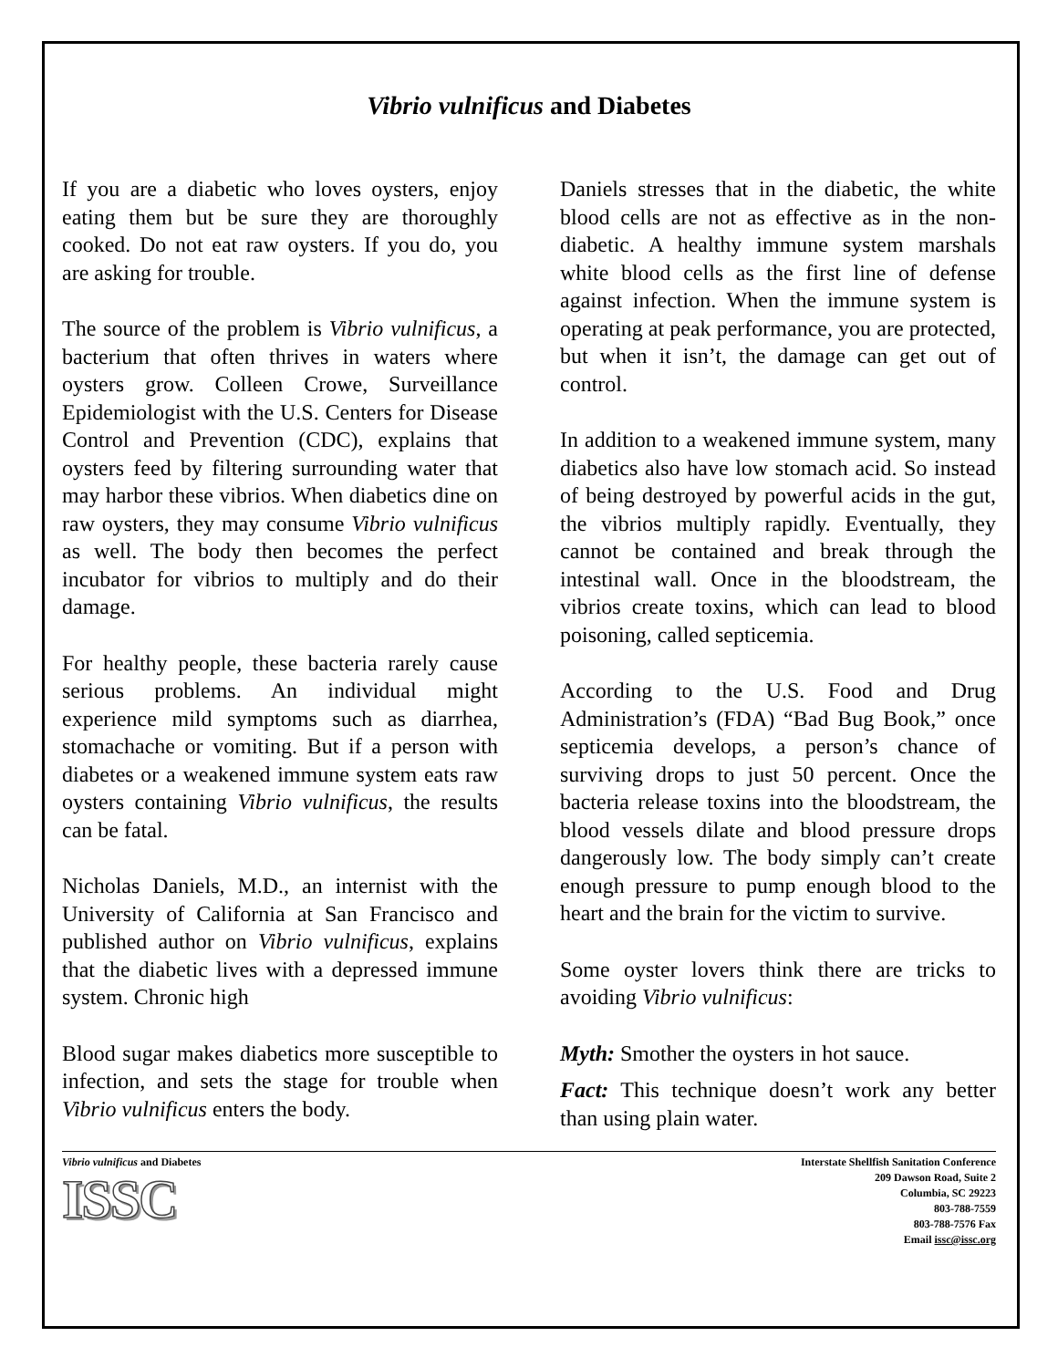Vibrio vulnificus and Diabetes
If you are a diabetic who loves oysters, enjoy eating them but be sure they are thoroughly cooked. Do not eat raw oysters. If you do, you are asking for trouble.
The source of the problem is Vibrio vulnificus, a bacterium that often thrives in waters where oysters grow. Colleen Crowe, Surveillance Epidemiologist with the U.S. Centers for Disease Control and Prevention (CDC), explains that oysters feed by filtering surrounding water that may harbor these vibrios. When diabetics dine on raw oysters, they may consume Vibrio vulnificus as well. The body then becomes the perfect incubator for vibrios to multiply and do their damage.
For healthy people, these bacteria rarely cause serious problems. An individual might experience mild symptoms such as diarrhea, stomachache or vomiting. But if a person with diabetes or a weakened immune system eats raw oysters containing Vibrio vulnificus, the results can be fatal.
Nicholas Daniels, M.D., an internist with the University of California at San Francisco and published author on Vibrio vulnificus, explains that the diabetic lives with a depressed immune system. Chronic high
Blood sugar makes diabetics more susceptible to infection, and sets the stage for trouble when Vibrio vulnificus enters the body.
Daniels stresses that in the diabetic, the white blood cells are not as effective as in the non-diabetic. A healthy immune system marshals white blood cells as the first line of defense against infection. When the immune system is operating at peak performance, you are protected, but when it isn’t, the damage can get out of control.
In addition to a weakened immune system, many diabetics also have low stomach acid. So instead of being destroyed by powerful acids in the gut, the vibrios multiply rapidly. Eventually, they cannot be contained and break through the intestinal wall. Once in the bloodstream, the vibrios create toxins, which can lead to blood poisoning, called septicemia.
According to the U.S. Food and Drug Administration’s (FDA) “Bad Bug Book,” once septicemia develops, a person’s chance of surviving drops to just 50 percent. Once the bacteria release toxins into the bloodstream, the blood vessels dilate and blood pressure drops dangerously low. The body simply can’t create enough pressure to pump enough blood to the heart and the brain for the victim to survive.
Some oyster lovers think there are tricks to avoiding Vibrio vulnificus:
Myth: Smother the oysters in hot sauce.
Fact: This technique doesn’t work any better than using plain water.
Vibrio vulnificus and Diabetes
ISSC
Interstate Shellfish Sanitation Conference
209 Dawson Road, Suite 2
Columbia, SC 29223
803-788-7559
803-788-7576 Fax
Email issc@issc.org